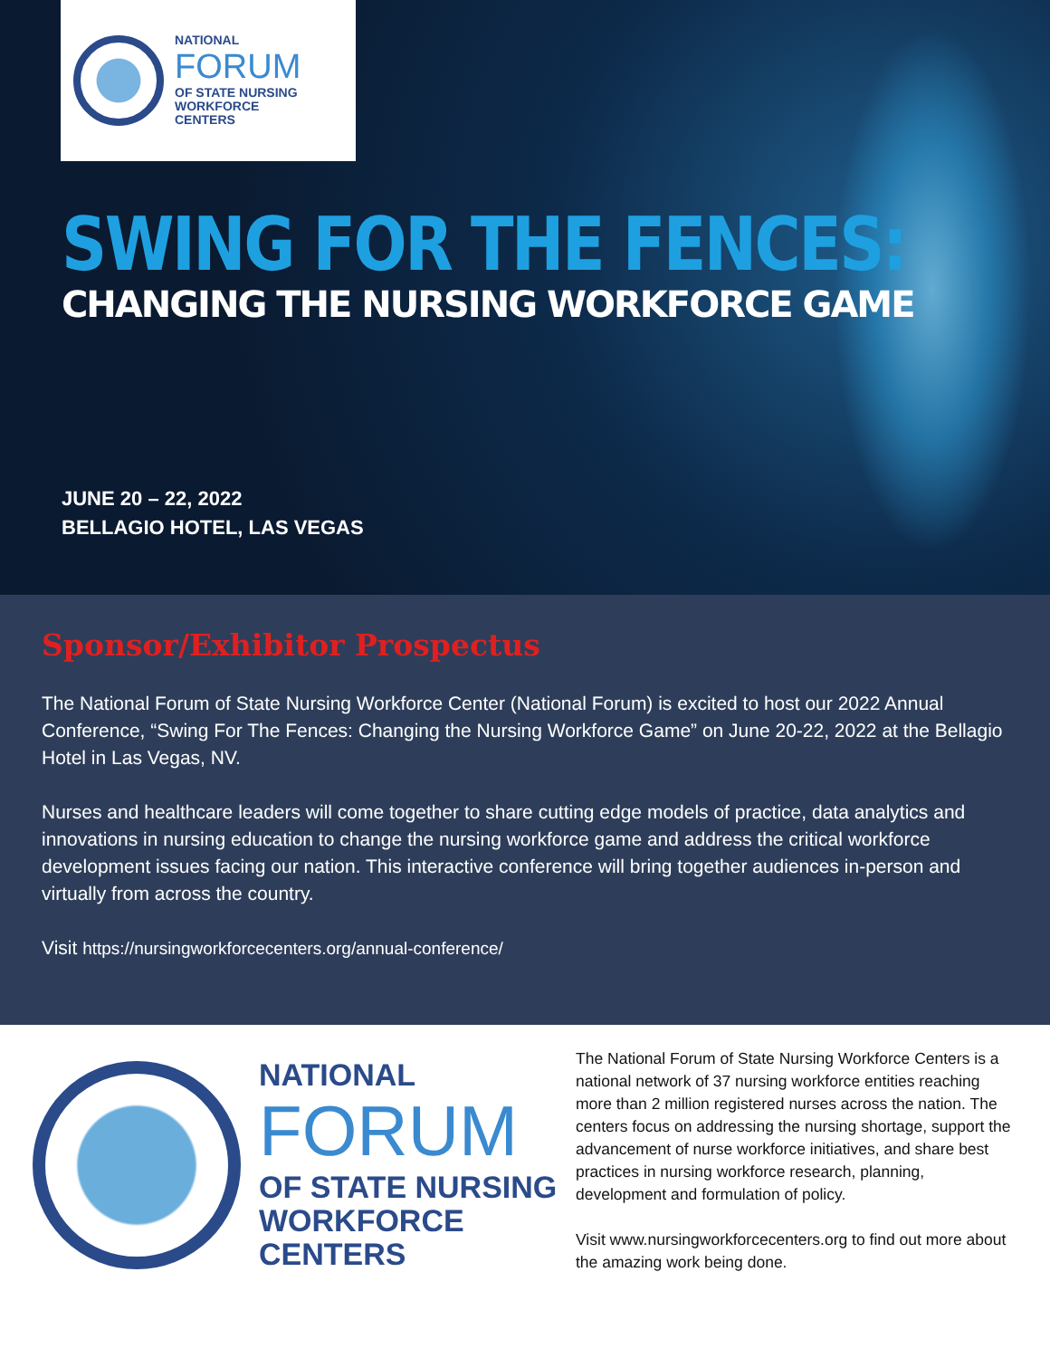NATIONAL
FORUM
OF STATE NURSING
WORKFORCE
CENTERS
SWING FOR THE FENCES:
CHANGING THE NURSING WORKFORCE GAME
JUNE 20 – 22, 2022
BELLAGIO HOTEL, LAS VEGAS
Sponsor/Exhibitor Prospectus
The National Forum of State Nursing Workforce Center (National Forum) is excited to host our 2022 Annual Conference, “Swing For The Fences: Changing the Nursing Workforce Game” on June 20-22, 2022 at the Bellagio Hotel in Las Vegas, NV.
Nurses and healthcare leaders will come together to share cutting edge models of practice, data analytics and innovations in nursing education to change the nursing workforce game and address the critical workforce development issues facing our nation. This interactive conference will bring together audiences in-person and virtually from across the country.
Visit https://nursingworkforcecenters.org/annual-conference/
NATIONAL
FORUM
OF STATE NURSING
WORKFORCE
CENTERS
The National Forum of State Nursing Workforce Centers is a national network of 37 nursing workforce entities reaching more than 2 million registered nurses across the nation. The centers focus on addressing the nursing shortage, support the advancement of nurse workforce initiatives, and share best practices in nursing workforce research, planning, development and formulation of policy.
Visit www.nursingworkforcecenters.org to find out more about the amazing work being done.